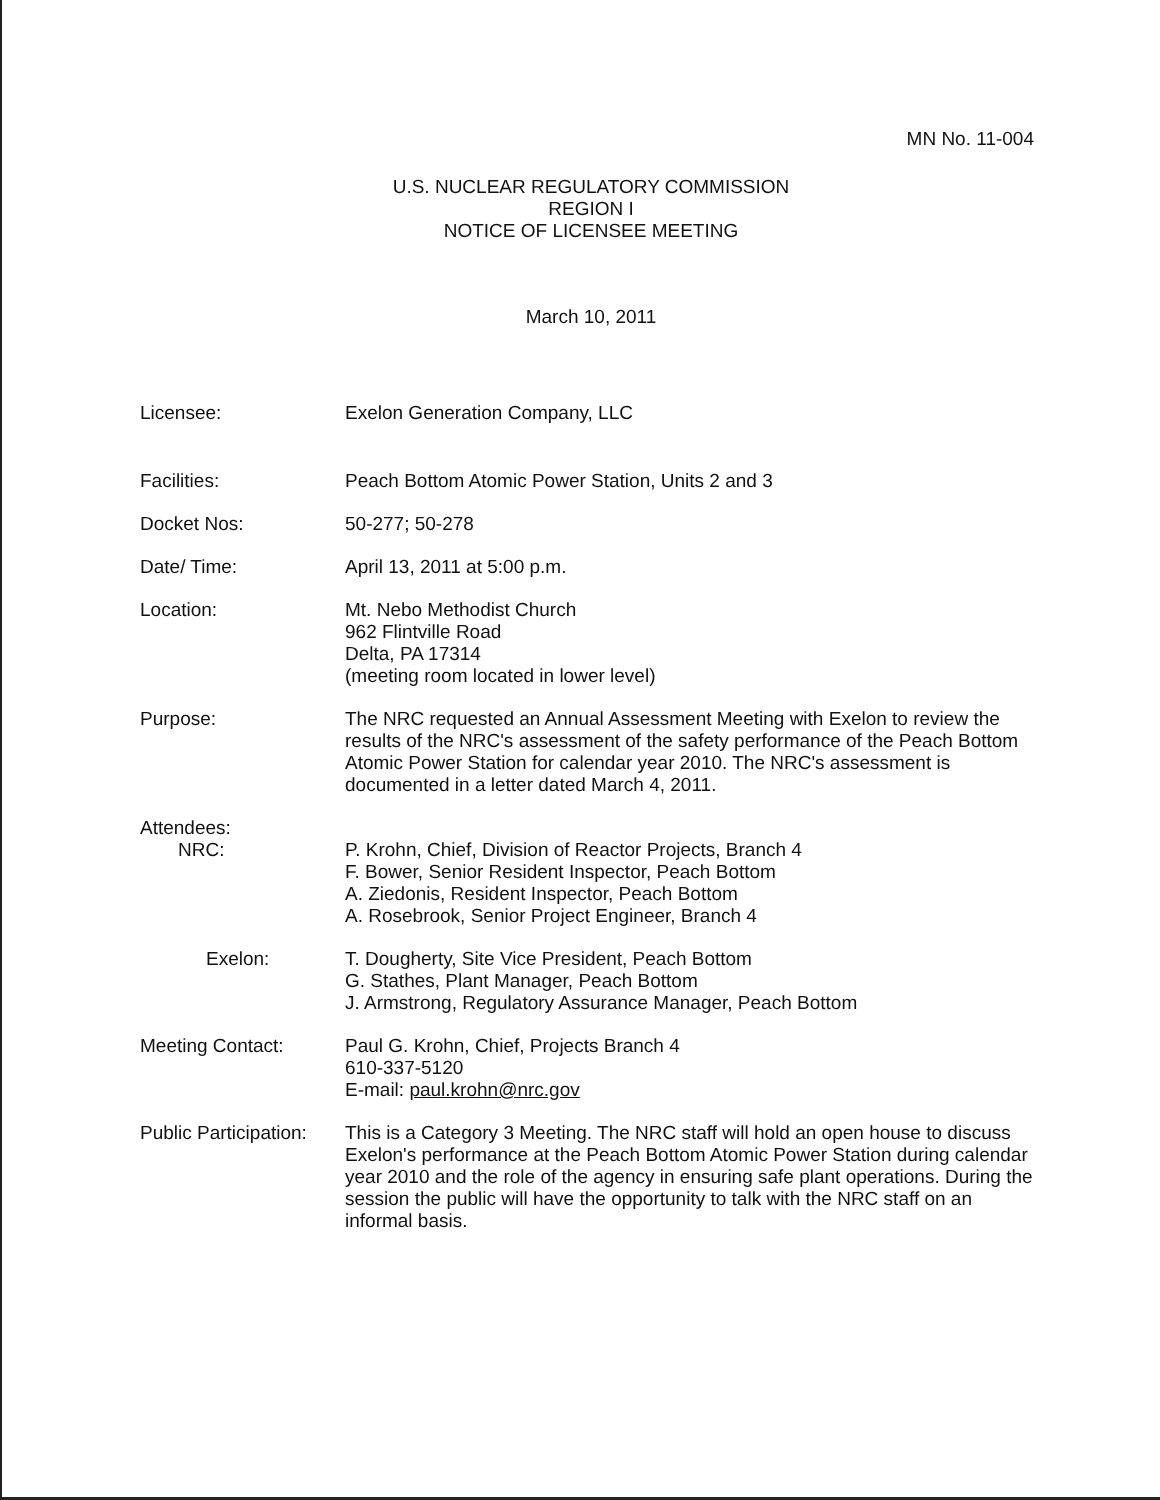MN No. 11-004
U.S. NUCLEAR REGULATORY COMMISSION
REGION I
NOTICE OF LICENSEE MEETING
March 10, 2011
Licensee: Exelon Generation Company, LLC
Facilities: Peach Bottom Atomic Power Station, Units 2 and 3
Docket Nos: 50-277; 50-278
Date/ Time: April 13, 2011 at 5:00 p.m.
Location: Mt. Nebo Methodist Church
962 Flintville Road
Delta, PA 17314
(meeting room located in lower level)
Purpose: The NRC requested an Annual Assessment Meeting with Exelon to review the results of the NRC's assessment of the safety performance of the Peach Bottom Atomic Power Station for calendar year 2010. The NRC's assessment is documented in a letter dated March 4, 2011.
Attendees:
NRC: P. Krohn, Chief, Division of Reactor Projects, Branch 4
F. Bower, Senior Resident Inspector, Peach Bottom
A. Ziedonis, Resident Inspector, Peach Bottom
A. Rosebrook, Senior Project Engineer, Branch 4
Exelon: T. Dougherty, Site Vice President, Peach Bottom
G. Stathes, Plant Manager, Peach Bottom
J. Armstrong, Regulatory Assurance Manager, Peach Bottom
Meeting Contact: Paul G. Krohn, Chief, Projects Branch 4
610-337-5120
E-mail: paul.krohn@nrc.gov
Public Participation:
This is a Category 3 Meeting. The NRC staff will hold an open house to discuss Exelon's performance at the Peach Bottom Atomic Power Station during calendar year 2010 and the role of the agency in ensuring safe plant operations. During the session the public will have the opportunity to talk with the NRC staff on an informal basis.